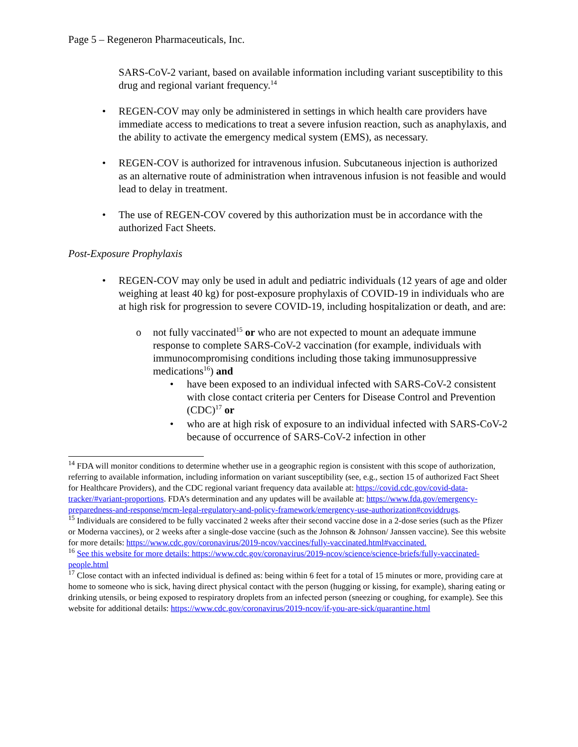Page 5 – Regeneron Pharmaceuticals, Inc.
SARS-CoV-2 variant, based on available information including variant susceptibility to this drug and regional variant frequency.<sup>14</sup>
• REGEN-COV may only be administered in settings in which health care providers have immediate access to medications to treat a severe infusion reaction, such as anaphylaxis, and the ability to activate the emergency medical system (EMS), as necessary.
• REGEN-COV is authorized for intravenous infusion. Subcutaneous injection is authorized as an alternative route of administration when intravenous infusion is not feasible and would lead to delay in treatment.
• The use of REGEN-COV covered by this authorization must be in accordance with the authorized Fact Sheets.
Post-Exposure Prophylaxis
• REGEN-COV may only be used in adult and pediatric individuals (12 years of age and older weighing at least 40 kg) for post-exposure prophylaxis of COVID-19 in individuals who are at high risk for progression to severe COVID-19, including hospitalization or death, and are:
o not fully vaccinated<sup>15</sup> or who are not expected to mount an adequate immune response to complete SARS-CoV-2 vaccination (for example, individuals with immunocompromising conditions including those taking immunosuppressive medications<sup>16</sup>) and
• have been exposed to an individual infected with SARS-CoV-2 consistent with close contact criteria per Centers for Disease Control and Prevention (CDC)<sup>17</sup> or
• who are at high risk of exposure to an individual infected with SARS-CoV-2 because of occurrence of SARS-CoV-2 infection in other
<sup>14</sup> FDA will monitor conditions to determine whether use in a geographic region is consistent with this scope of authorization, referring to available information, including information on variant susceptibility (see, e.g., section 15 of authorized Fact Sheet for Healthcare Providers), and the CDC regional variant frequency data available at: https://covid.cdc.gov/covid-data-tracker/#variant-proportions. FDA’s determination and any updates will be available at: https://www.fda.gov/emergency-preparedness-and-response/mcm-legal-regulatory-and-policy-framework/emergency-use-authorization#coviddrugs.
<sup>15</sup> Individuals are considered to be fully vaccinated 2 weeks after their second vaccine dose in a 2-dose series (such as the Pfizer or Moderna vaccines), or 2 weeks after a single-dose vaccine (such as the Johnson & Johnson/ Janssen vaccine). See this website for more details: https://www.cdc.gov/coronavirus/2019-ncov/vaccines/fully-vaccinated.html#vaccinated.
<sup>16</sup> See this website for more details: https://www.cdc.gov/coronavirus/2019-ncov/science/science-briefs/fully-vaccinated-people.html
<sup>17</sup> Close contact with an infected individual is defined as: being within 6 feet for a total of 15 minutes or more, providing care at home to someone who is sick, having direct physical contact with the person (hugging or kissing, for example), sharing eating or drinking utensils, or being exposed to respiratory droplets from an infected person (sneezing or coughing, for example). See this website for additional details: https://www.cdc.gov/coronavirus/2019-ncov/if-you-are-sick/quarantine.html